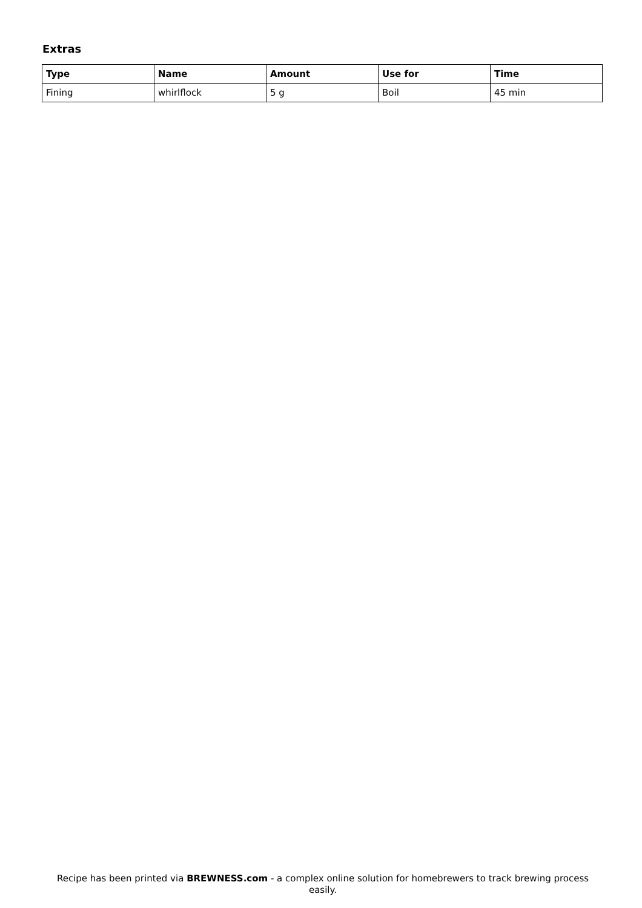Extras
| Type | Name | Amount | Use for | Time |
| --- | --- | --- | --- | --- |
| Fining | whirlflock | 5 g | Boil | 45 min |
Recipe has been printed via BREWNESS.com - a complex online solution for homebrewers to track brewing process easily.